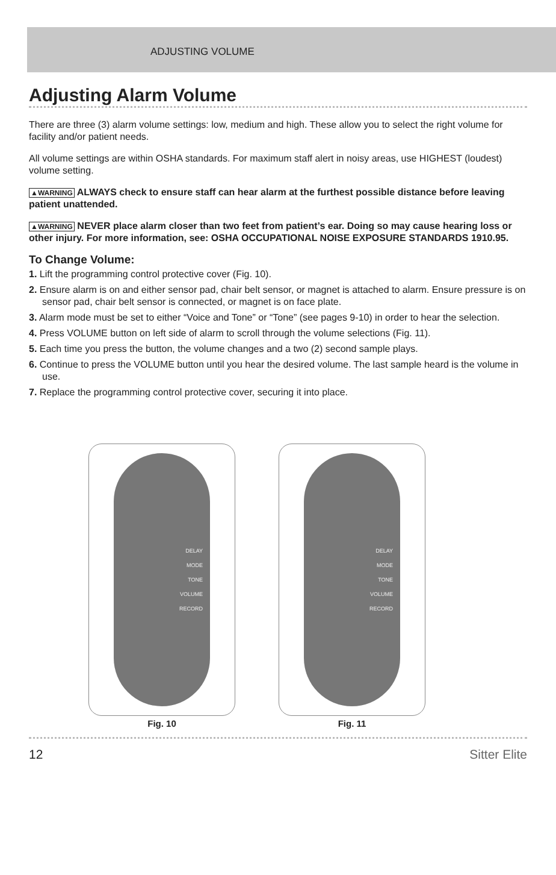ADJUSTING VOLUME
Adjusting Alarm Volume
There are three (3) alarm volume settings: low, medium and high. These allow you to select the right volume for facility and/or patient needs.
All volume settings are within OSHA standards. For maximum staff alert in noisy areas, use HIGHEST (loudest) volume setting.
▲WARNING ALWAYS check to ensure staff can hear alarm at the furthest possible distance before leaving patient unattended.
▲WARNING NEVER place alarm closer than two feet from patient’s ear. Doing so may cause hearing loss or other injury. For more information, see: OSHA OCCUPATIONAL NOISE EXPOSURE STANDARDS 1910.95.
To Change Volume:
1. Lift the programming control protective cover (Fig. 10).
2. Ensure alarm is on and either sensor pad, chair belt sensor, or magnet is attached to alarm. Ensure pressure is on sensor pad, chair belt sensor is connected, or magnet is on face plate.
3. Alarm mode must be set to either “Voice and Tone” or “Tone” (see pages 9-10) in order to hear the selection.
4. Press VOLUME button on left side of alarm to scroll through the volume selections (Fig. 11).
5. Each time you press the button, the volume changes and a two (2) second sample plays.
6. Continue to press the VOLUME button until you hear the desired volume. The last sample heard is the volume in use.
7. Replace the programming control protective cover, securing it into place.
DELAY
MODE
TONE
VOLUME
RECORD
Fig. 10
DELAY
MODE
TONE
VOLUME
RECORD
Fig. 11
12 Sitter Elite